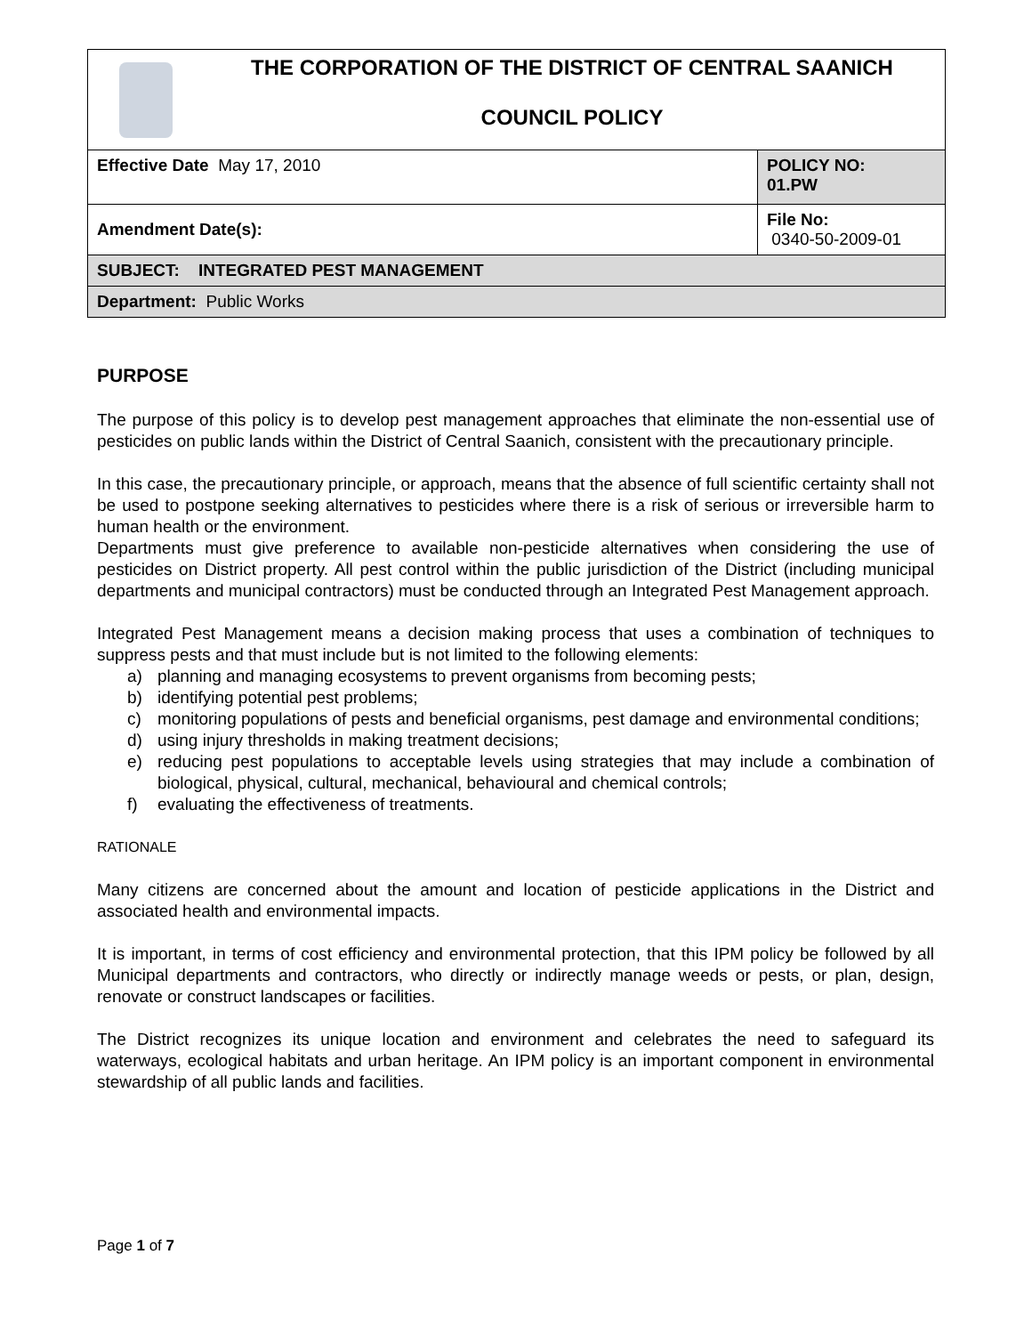| THE CORPORATION OF THE DISTRICT OF CENTRAL SAANICH COUNCIL POLICY | |
| Effective Date May 17, 2010 | POLICY NO: 01.PW |
| Amendment Date(s): | File No: 0340-50-2009-01 |
| SUBJECT: INTEGRATED PEST MANAGEMENT | |
| Department: Public Works | |
PURPOSE
The purpose of this policy is to develop pest management approaches that eliminate the non-essential use of pesticides on public lands within the District of Central Saanich, consistent with the precautionary principle.
In this case, the precautionary principle, or approach, means that the absence of full scientific certainty shall not be used to postpone seeking alternatives to pesticides where there is a risk of serious or irreversible harm to human health or the environment.
Departments must give preference to available non-pesticide alternatives when considering the use of pesticides on District property. All pest control within the public jurisdiction of the District (including municipal departments and municipal contractors) must be conducted through an Integrated Pest Management approach.
Integrated Pest Management means a decision making process that uses a combination of techniques to suppress pests and that must include but is not limited to the following elements:
a) planning and managing ecosystems to prevent organisms from becoming pests;
b) identifying potential pest problems;
c) monitoring populations of pests and beneficial organisms, pest damage and environmental conditions;
d) using injury thresholds in making treatment decisions;
e) reducing pest populations to acceptable levels using strategies that may include a combination of biological, physical, cultural, mechanical, behavioural and chemical controls;
f) evaluating the effectiveness of treatments.
RATIONALE
Many citizens are concerned about the amount and location of pesticide applications in the District and associated health and environmental impacts.
It is important, in terms of cost efficiency and environmental protection, that this IPM policy be followed by all Municipal departments and contractors, who directly or indirectly manage weeds or pests, or plan, design, renovate or construct landscapes or facilities.
The District recognizes its unique location and environment and celebrates the need to safeguard its waterways, ecological habitats and urban heritage. An IPM policy is an important component in environmental stewardship of all public lands and facilities.
Page 1 of 7